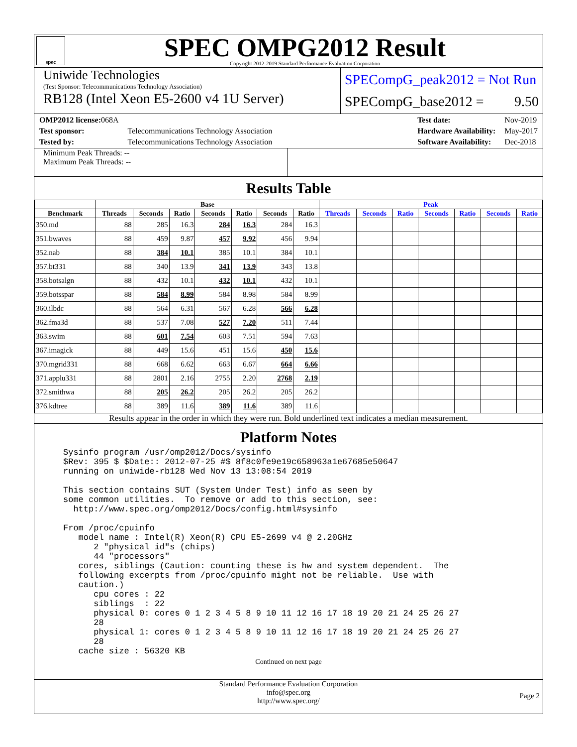spec
SPEC OMPG2012 Result
Copyright 2012-2019 Standard Performance Evaluation Corporation
Uniwide Technologies
(Test Sponsor: Telecommunications Technology Association)
RB128 (Intel Xeon E5-2600 v4 1U Server)
SPECompG_peak2012 = Not Run
SPECompG_base2012 = 9.50
| OMP2012 license: 068A | |
| Test sponsor: | Telecommunications Technology Association |
| Tested by: | Telecommunications Technology Association |
| Test date: | Nov-2019 |
| Hardware Availability: | May-2017 |
| Software Availability: | Dec-2018 |
Minimum Peak Threads: --
Maximum Peak Threads: --
Results Table
| | Base | | | | | | | Peak | | | | | | |
| --- | --- | --- | --- | --- | --- | --- | --- | --- | --- | --- | --- | --- | --- | --- |
| Benchmark | Threads | Seconds | Ratio | Seconds | Ratio | Seconds | Ratio | Threads | Seconds | Ratio | Seconds | Ratio | Seconds | Ratio |
| 350.md | 88 | 285 | 16.3 | 284 | 16.3 | 284 | 16.3 | | | | | | | |
| 351.bwaves | 88 | 459 | 9.87 | 457 | 9.92 | 456 | 9.94 | | | | | | | |
| 352.nab | 88 | 384 | 10.1 | 385 | 10.1 | 384 | 10.1 | | | | | | | |
| 357.bt331 | 88 | 340 | 13.9 | 341 | 13.9 | 343 | 13.8 | | | | | | | |
| 358.botsalgn | 88 | 432 | 10.1 | 432 | 10.1 | 432 | 10.1 | | | | | | | |
| 359.botsspar | 88 | 584 | 8.99 | 584 | 8.98 | 584 | 8.99 | | | | | | | |
| 360.ilbdc | 88 | 564 | 6.31 | 567 | 6.28 | 566 | 6.28 | | | | | | | |
| 362.fma3d | 88 | 537 | 7.08 | 527 | 7.20 | 511 | 7.44 | | | | | | | |
| 363.swim | 88 | 601 | 7.54 | 603 | 7.51 | 594 | 7.63 | | | | | | | |
| 367.imagick | 88 | 449 | 15.6 | 451 | 15.6 | 450 | 15.6 | | | | | | | |
| 370.mgrid331 | 88 | 668 | 6.62 | 663 | 6.67 | 664 | 6.66 | | | | | | | |
| 371.applu331 | 88 | 2801 | 2.16 | 2755 | 2.20 | 2768 | 2.19 | | | | | | | |
| 372.smithwa | 88 | 205 | 26.2 | 205 | 26.2 | 205 | 26.2 | | | | | | | |
| 376.kdtree | 88 | 389 | 11.6 | 389 | 11.6 | 389 | 11.6 | | | | | | | |
Results appear in the order in which they were run. Bold underlined text indicates a median measurement.
Platform Notes
Sysinfo program /usr/omp2012/Docs/sysinfo
$Rev: 395 $ $Date:: 2012-07-25 #$ 8f8c0fe9e19c658963a1e67685e50647
running on uniwide-rb128 Wed Nov 13 13:08:54 2019

This section contains SUT (System Under Test) info as seen by
some common utilities.  To remove or add to this section, see:
  http://www.spec.org/omp2012/Docs/config.html#sysinfo

From /proc/cpuinfo
   model name : Intel(R) Xeon(R) CPU E5-2699 v4 @ 2.20GHz
      2 "physical id"s (chips)
      44 "processors"
   cores, siblings (Caution: counting these is hw and system dependent.  The
   following excerpts from /proc/cpuinfo might not be reliable.  Use with
   caution.)
      cpu cores : 22
      siblings  : 22
      physical 0: cores 0 1 2 3 4 5 8 9 10 11 12 16 17 18 19 20 21 24 25 26 27
      28
      physical 1: cores 0 1 2 3 4 5 8 9 10 11 12 16 17 18 19 20 21 24 25 26 27
      28
   cache size : 56320 KB
Continued on next page
Standard Performance Evaluation Corporation
info@spec.org
http://www.spec.org/
Page 2